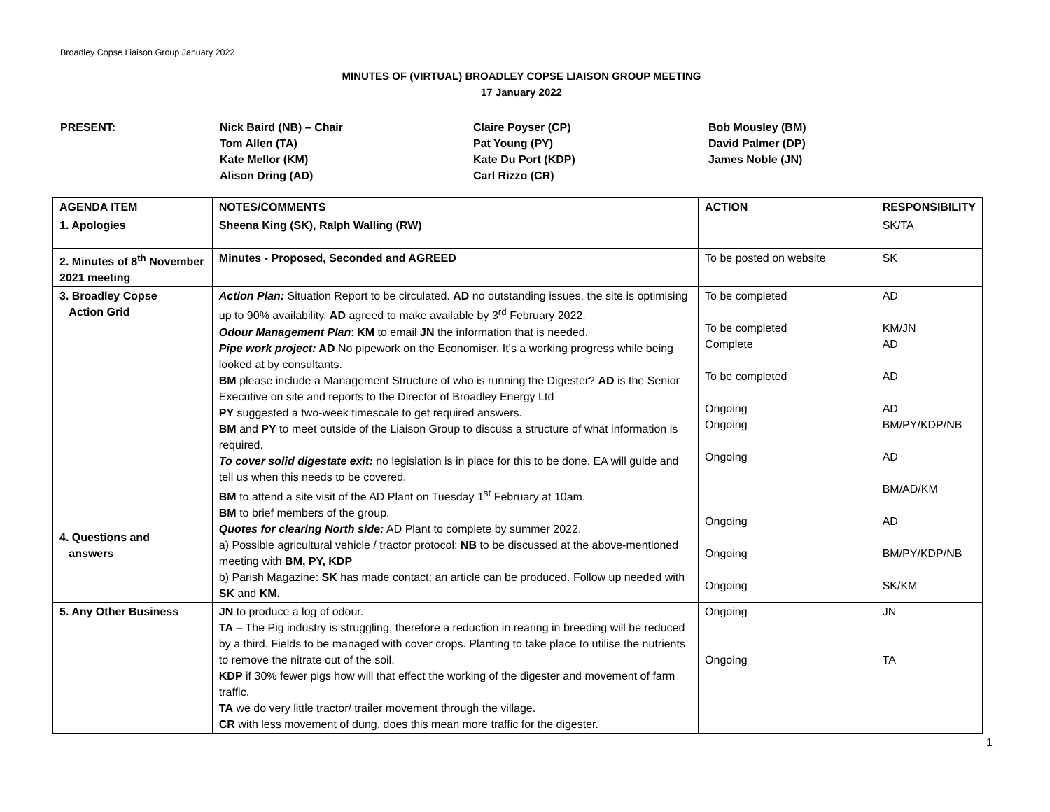Broadley Copse Liaison Group January 2022
MINUTES OF (VIRTUAL) BROADLEY COPSE LIAISON GROUP MEETING
17 January 2022
PRESENT: Nick Baird (NB) – Chair
Tom Allen (TA)
Kate Mellor (KM)
Alison Dring (AD)
Claire Poyser (CP)
Pat Young (PY)
Kate Du Port (KDP)
Carl Rizzo (CR)
Bob Mousley (BM)
David Palmer (DP)
James Noble (JN)
| AGENDA ITEM | NOTES/COMMENTS | ACTION | RESPONSIBILITY |
| --- | --- | --- | --- |
| 1. Apologies | Sheena King (SK), Ralph Walling (RW) | | SK/TA |
| 2. Minutes of 8<sup>th</sup> November 2021 meeting | Minutes - Proposed, Seconded and AGREED | To be posted on website | SK |
| 3. Broadley Copse Action Grid 4. Questions and answers | Action Plan: Situation Report to be circulated. AD no outstanding issues, the site is optimising up to 90% availability. AD agreed to make available by 3<sup>rd</sup> February 2022. Odour Management Plan : KM to email JN the information that is needed. Pipe work project: AD No pipework on the Economiser. It’s a working progress while being looked at by consultants. BM please include a Management Structure of who is running the Digester? AD is the Senior Executive on site and reports to the Director of Broadley Energy Ltd PY suggested a two-week timescale to get required answers. BM and PY to meet outside of the Liaison Group to discuss a structure of what information is required. To cover solid digestate exit: no legislation is in place for this to be done. EA will guide and tell us when this needs to be covered. BM to attend a site visit of the AD Plant on Tuesday 1<sup>st</sup> February at 10am. BM to brief members of the group. Quotes for clearing North side: AD Plant to complete by summer 2022. a) Possible agricultural vehicle / tractor protocol: NB to be discussed at the above-mentioned meeting with BM, PY, KDP b) Parish Magazine: SK has made contact; an article can be produced. Follow up needed with SK and KM. | To be completed To be completed Complete To be completed Ongoing Ongoing Ongoing Ongoing Ongoing Ongoing | AD KM/JN AD AD AD BM/PY/KDP/NB AD BM/AD/KM AD BM/PY/KDP/NB SK/KM |
| 5. Any Other Business | JN to produce a log of odour. TA – The Pig industry is struggling, therefore a reduction in rearing in breeding will be reduced by a third. Fields to be managed with cover crops. Planting to take place to utilise the nutrients to remove the nitrate out of the soil. KDP if 30% fewer pigs how will that effect the working of the digester and movement of farm traffic. TA we do very little tractor/ trailer movement through the village. CR with less movement of dung, does this mean more traffic for the digester. | Ongoing Ongoing | JN TA |
1